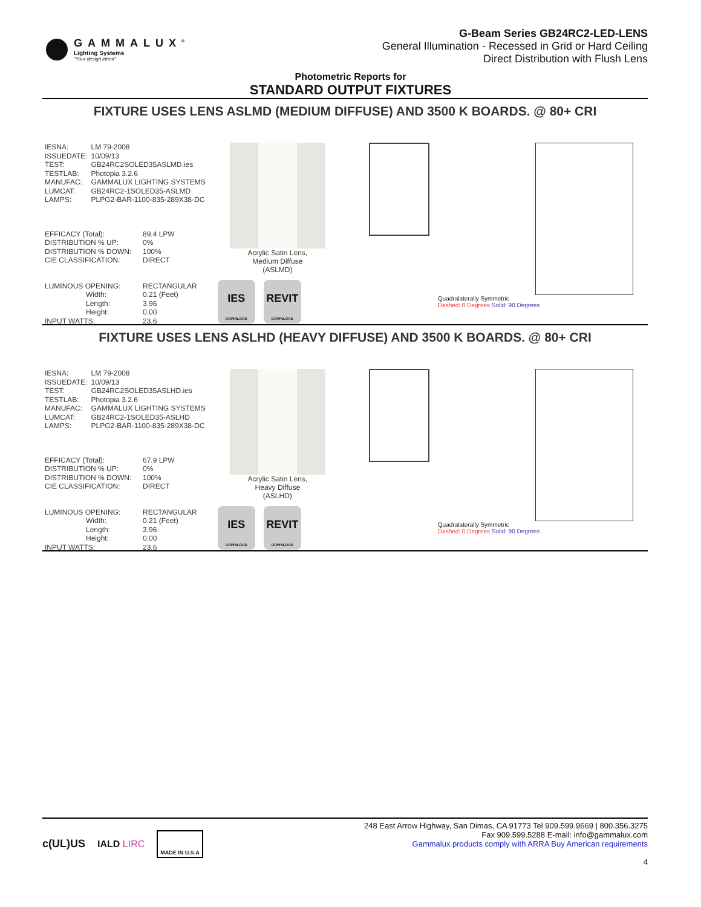GAMMALUX<sup>®</sup>
Lighting Systems
"Your design intent"
G-Beam Series GB24RC2-LED-LENS
General Illumination - Recessed in Grid or Hard Ceiling
Direct Distribution with Flush Lens
Photometric Reports for
STANDARD OUTPUT FIXTURES
FIXTURE USES LENS ASLMD (MEDIUM DIFFUSE) AND 3500 K BOARDS. @ 80+ CRI
| IESNA: | LM 79-2008 |
| ISSUEDATE: | 10/09/13 |
| TEST: | GB24RC2SOLED35ASLMD.ies |
| TESTLAB: | Photopia 3.2.6 |
| MANUFAC: | GAMMALUX LIGHTING SYSTEMS |
| LUMCAT: | GB24RC2-1SOLED35-ASLMD |
| LAMPS: | PLPG2-BAR-1100-835-289X38-DC |
| EFFICACY (Total): | 89.4 LPW |
| DISTRIBUTION % UP: | 0% |
| DISTRIBUTION % DOWN: | 100% |
| CIE CLASSIFICATION: | DIRECT |
| LUMINOUS OPENING: | RECTANGULAR |
| Width: | 0.21 (Feet) |
| Length: | 3.96 |
| Height: | 0.00 |
| INPUT WATTS: | 23.6 |
Acrylic Satin Lens,
Medium Diffuse
(ASLMD)
IES DOWNLOAD REVIT DOWNLOAD
Quadralaterally Symmetric
Dashed: 0 Degrees Solid: 90 Degrees
FIXTURE USES LENS ASLHD (HEAVY DIFFUSE) AND 3500 K BOARDS. @ 80+ CRI
| IESNA: | LM 79-2008 |
| ISSUEDATE: | 10/09/13 |
| TEST: | GB24RC2SOLED35ASLHD.ies |
| TESTLAB: | Photopia 3.2.6 |
| MANUFAC: | GAMMALUX LIGHTING SYSTEMS |
| LUMCAT: | GB24RC2-1SOLED35-ASLHD |
| LAMPS: | PLPG2-BAR-1100-835-289X38-DC |
| EFFICACY (Total): | 67.9 LPW |
| DISTRIBUTION % UP: | 0% |
| DISTRIBUTION % DOWN: | 100% |
| CIE CLASSIFICATION: | DIRECT |
| LUMINOUS OPENING: | RECTANGULAR |
| Width: | 0.21 (Feet) |
| Length: | 3.96 |
| Height: | 0.00 |
| INPUT WATTS: | 23.6 |
Acrylic Satin Lens,
Heavy Diffuse
(ASLHD)
IES DOWNLOAD REVIT DOWNLOAD
Quadralaterally Symmetric
Dashed: 0 Degrees Solid: 90 Degrees
c(UL)US IALD LIRC MADE IN U.S.A
248 East Arrow Highway, San Dimas, CA 91773 Tel 909.599.9669 | 800.356.3275
Fax 909.599.5288 E-mail: info@gammalux.com
Gammalux products comply with ARRA Buy American requirements
4